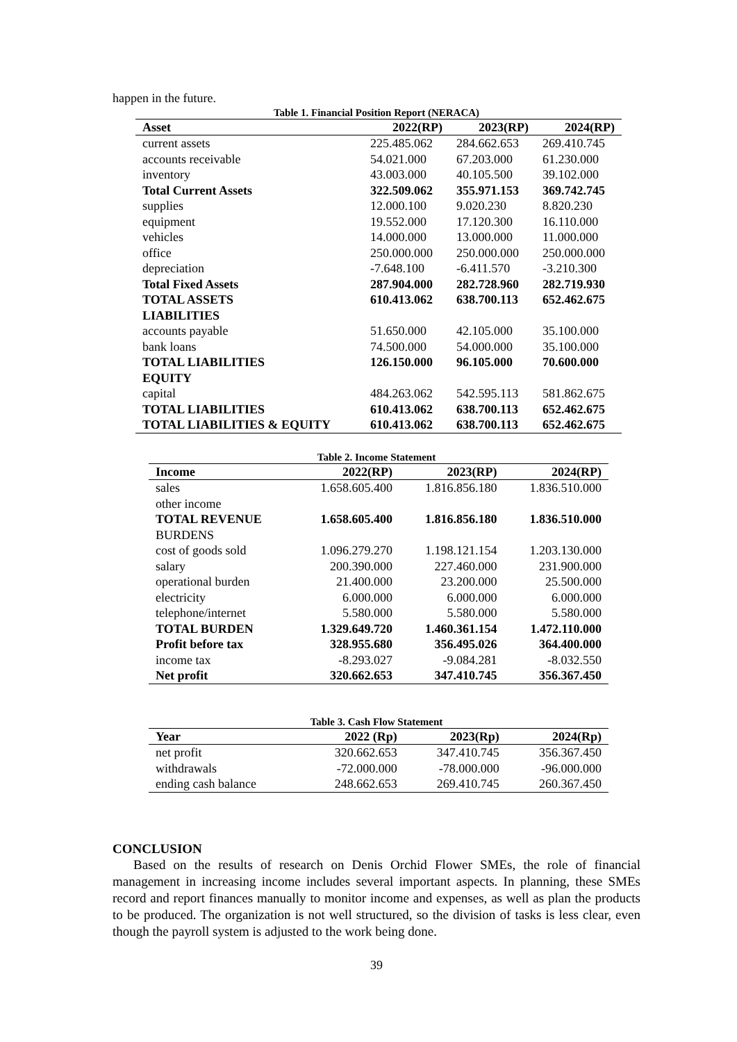happen in the future.
Table 1. Financial Position Report (NERACA)
| Asset | 2022(RP) | 2023(RP) | 2024(RP) |
| --- | --- | --- | --- |
| current assets | 225.485.062 | 284.662.653 | 269.410.745 |
| accounts receivable | 54.021.000 | 67.203.000 | 61.230.000 |
| inventory | 43.003.000 | 40.105.500 | 39.102.000 |
| Total Current Assets | 322.509.062 | 355.971.153 | 369.742.745 |
| supplies | 12.000.100 | 9.020.230 | 8.820.230 |
| equipment | 19.552.000 | 17.120.300 | 16.110.000 |
| vehicles | 14.000.000 | 13.000.000 | 11.000.000 |
| office | 250.000.000 | 250.000.000 | 250.000.000 |
| depreciation | -7.648.100 | -6.411.570 | -3.210.300 |
| Total Fixed Assets | 287.904.000 | 282.728.960 | 282.719.930 |
| TOTAL ASSETS | 610.413.062 | 638.700.113 | 652.462.675 |
| LIABILITIES | | | |
| accounts payable | 51.650.000 | 42.105.000 | 35.100.000 |
| bank loans | 74.500.000 | 54.000.000 | 35.100.000 |
| TOTAL LIABILITIES | 126.150.000 | 96.105.000 | 70.600.000 |
| EQUITY | | | |
| capital | 484.263.062 | 542.595.113 | 581.862.675 |
| TOTAL LIABILITIES | 610.413.062 | 638.700.113 | 652.462.675 |
| TOTAL LIABILITIES & EQUITY | 610.413.062 | 638.700.113 | 652.462.675 |
Table 2. Income Statement
| Income | 2022(RP) | 2023(RP) | 2024(RP) |
| --- | --- | --- | --- |
| sales | 1.658.605.400 | 1.816.856.180 | 1.836.510.000 |
| other income | | | |
| TOTAL REVENUE | 1.658.605.400 | 1.816.856.180 | 1.836.510.000 |
| BURDENS | | | |
| cost of goods sold | 1.096.279.270 | 1.198.121.154 | 1.203.130.000 |
| salary | 200.390.000 | 227.460.000 | 231.900.000 |
| operational burden | 21.400.000 | 23.200.000 | 25.500.000 |
| electricity | 6.000.000 | 6.000.000 | 6.000.000 |
| telephone/internet | 5.580.000 | 5.580.000 | 5.580.000 |
| TOTAL BURDEN | 1.329.649.720 | 1.460.361.154 | 1.472.110.000 |
| Profit before tax | 328.955.680 | 356.495.026 | 364.400.000 |
| income tax | -8.293.027 | -9.084.281 | -8.032.550 |
| Net profit | 320.662.653 | 347.410.745 | 356.367.450 |
Table 3. Cash Flow Statement
| Year | 2022 (Rp) | 2023(Rp) | 2024(Rp) |
| --- | --- | --- | --- |
| net profit | 320.662.653 | 347.410.745 | 356.367.450 |
| withdrawals | -72.000.000 | -78.000.000 | -96.000.000 |
| ending cash balance | 248.662.653 | 269.410.745 | 260.367.450 |
CONCLUSION
Based on the results of research on Denis Orchid Flower SMEs, the role of financial management in increasing income includes several important aspects. In planning, these SMEs record and report finances manually to monitor income and expenses, as well as plan the products to be produced. The organization is not well structured, so the division of tasks is less clear, even though the payroll system is adjusted to the work being done.
39